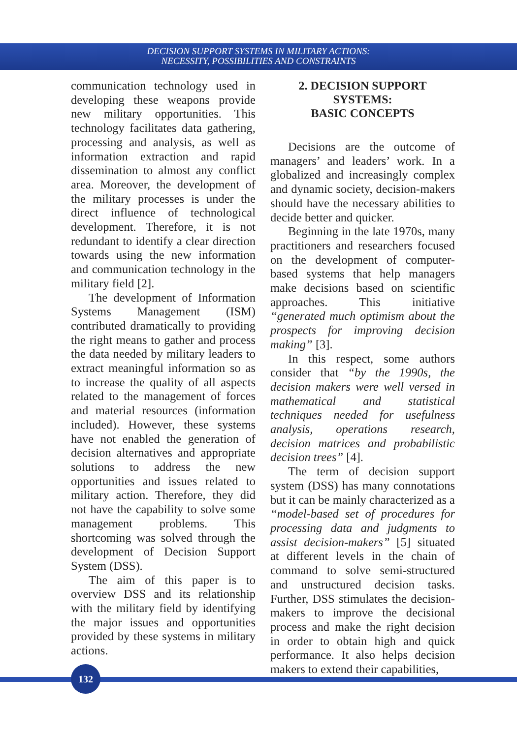DECISION SUPPORT SYSTEMS IN MILITARY ACTIONS:
NECESSITY, POSSIBILITIES AND CONSTRAINTS
communication technology used in developing these weapons provide new military opportunities. This technology facilitates data gathering, processing and analysis, as well as information extraction and rapid dissemination to almost any conflict area. Moreover, the development of the military processes is under the direct influence of technological development. Therefore, it is not redundant to identify a clear direction towards using the new information and communication technology in the military field [2].
The development of Information Systems Management (ISM) contributed dramatically to providing the right means to gather and process the data needed by military leaders to extract meaningful information so as to increase the quality of all aspects related to the management of forces and material resources (information included). However, these systems have not enabled the generation of decision alternatives and appropriate solutions to address the new opportunities and issues related to military action. Therefore, they did not have the capability to solve some management problems. This shortcoming was solved through the development of Decision Support System (DSS).
The aim of this paper is to overview DSS and its relationship with the military field by identifying the major issues and opportunities provided by these systems in military actions.
2. DECISION SUPPORT SYSTEMS:
BASIC CONCEPTS
Decisions are the outcome of managers’ and leaders’ work. In a globalized and increasingly complex and dynamic society, decision-makers should have the necessary abilities to decide better and quicker.
Beginning in the late 1970s, many practitioners and researchers focused on the development of computer-based systems that help managers make decisions based on scientific approaches. This initiative “generated much optimism about the prospects for improving decision making” [3].
In this respect, some authors consider that “by the 1990s, the decision makers were well versed in mathematical and statistical techniques needed for usefulness analysis, operations research, decision matrices and probabilistic decision trees” [4].
The term of decision support system (DSS) has many connotations but it can be mainly characterized as a “model-based set of procedures for processing data and judgments to assist decision-makers” [5] situated at different levels in the chain of command to solve semi-structured and unstructured decision tasks. Further, DSS stimulates the decision-makers to improve the decisional process and make the right decision in order to obtain high and quick performance. It also helps decision makers to extend their capabilities,
132